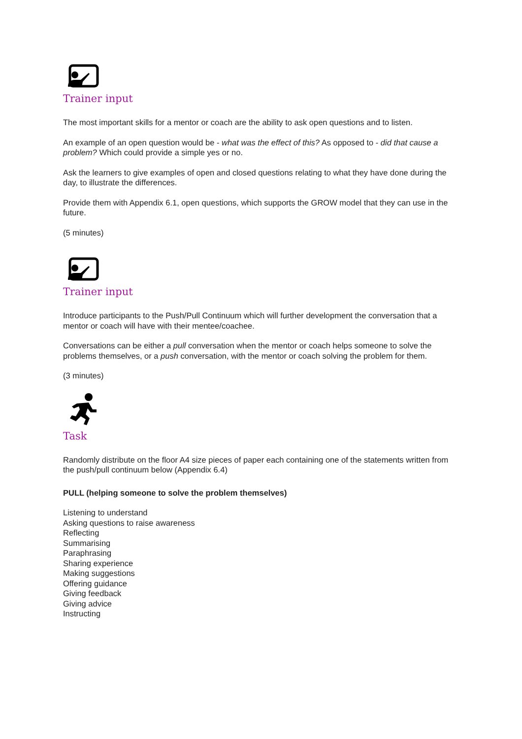Trainer input
The most important skills for a mentor or coach are the ability to ask open questions and to listen.
An example of an open question would be - what was the effect of this? As opposed to - did that cause a problem? Which could provide a simple yes or no.
Ask the learners to give examples of open and closed questions relating to what they have done during the day, to illustrate the differences.
Provide them with Appendix 6.1, open questions, which supports the GROW model that they can use in the future.
(5 minutes)
Trainer input
Introduce participants to the Push/Pull Continuum which will further development the conversation that a mentor or coach will have with their mentee/coachee.
Conversations can be either a pull conversation when the mentor or coach helps someone to solve the problems themselves, or a push conversation, with the mentor or coach solving the problem for them.
(3 minutes)
Task
Randomly distribute on the floor A4 size pieces of paper each containing one of the statements written from the push/pull continuum below (Appendix 6.4)
PULL (helping someone to solve the problem themselves)
Listening to understand
Asking questions to raise awareness
Reflecting
Summarising
Paraphrasing
Sharing experience
Making suggestions
Offering guidance
Giving feedback
Giving advice
Instructing